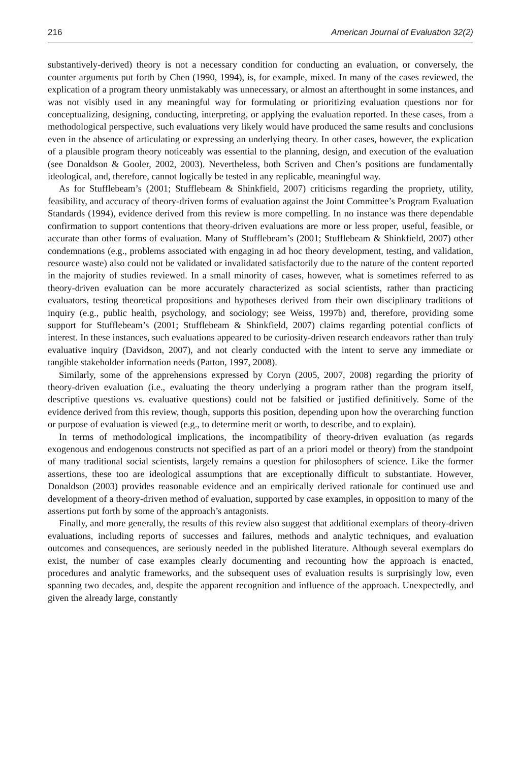216 American Journal of Evaluation 32(2)
substantively-derived) theory is not a necessary condition for conducting an evaluation, or conversely, the counter arguments put forth by Chen (1990, 1994), is, for example, mixed. In many of the cases reviewed, the explication of a program theory unmistakably was unnecessary, or almost an afterthought in some instances, and was not visibly used in any meaningful way for formulating or prioritizing evaluation questions nor for conceptualizing, designing, conducting, interpreting, or applying the evaluation reported. In these cases, from a methodological perspective, such evaluations very likely would have produced the same results and conclusions even in the absence of articulating or expressing an underlying theory. In other cases, however, the explication of a plausible program theory noticeably was essential to the planning, design, and execution of the evaluation (see Donaldson & Gooler, 2002, 2003). Nevertheless, both Scriven and Chen’s positions are fundamentally ideological, and, therefore, cannot logically be tested in any replicable, meaningful way.
As for Stufflebeam’s (2001; Stufflebeam & Shinkfield, 2007) criticisms regarding the propriety, utility, feasibility, and accuracy of theory-driven forms of evaluation against the Joint Committee’s Program Evaluation Standards (1994), evidence derived from this review is more compelling. In no instance was there dependable confirmation to support contentions that theory-driven evaluations are more or less proper, useful, feasible, or accurate than other forms of evaluation. Many of Stufflebeam’s (2001; Stufflebeam & Shinkfield, 2007) other condemnations (e.g., problems associated with engaging in ad hoc theory development, testing, and validation, resource waste) also could not be validated or invalidated satisfactorily due to the nature of the content reported in the majority of studies reviewed. In a small minority of cases, however, what is sometimes referred to as theory-driven evaluation can be more accurately characterized as social scientists, rather than practicing evaluators, testing theoretical propositions and hypotheses derived from their own disciplinary traditions of inquiry (e.g., public health, psychology, and sociology; see Weiss, 1997b) and, therefore, providing some support for Stufflebeam’s (2001; Stufflebeam & Shinkfield, 2007) claims regarding potential conflicts of interest. In these instances, such evaluations appeared to be curiosity-driven research endeavors rather than truly evaluative inquiry (Davidson, 2007), and not clearly conducted with the intent to serve any immediate or tangible stakeholder information needs (Patton, 1997, 2008).
Similarly, some of the apprehensions expressed by Coryn (2005, 2007, 2008) regarding the priority of theory-driven evaluation (i.e., evaluating the theory underlying a program rather than the program itself, descriptive questions vs. evaluative questions) could not be falsified or justified definitively. Some of the evidence derived from this review, though, supports this position, depending upon how the overarching function or purpose of evaluation is viewed (e.g., to determine merit or worth, to describe, and to explain).
In terms of methodological implications, the incompatibility of theory-driven evaluation (as regards exogenous and endogenous constructs not specified as part of an a priori model or theory) from the standpoint of many traditional social scientists, largely remains a question for philosophers of science. Like the former assertions, these too are ideological assumptions that are exceptionally difficult to substantiate. However, Donaldson (2003) provides reasonable evidence and an empirically derived rationale for continued use and development of a theory-driven method of evaluation, supported by case examples, in opposition to many of the assertions put forth by some of the approach’s antagonists.
Finally, and more generally, the results of this review also suggest that additional exemplars of theory-driven evaluations, including reports of successes and failures, methods and analytic techniques, and evaluation outcomes and consequences, are seriously needed in the published literature. Although several exemplars do exist, the number of case examples clearly documenting and recounting how the approach is enacted, procedures and analytic frameworks, and the subsequent uses of evaluation results is surprisingly low, even spanning two decades, and, despite the apparent recognition and influence of the approach. Unexpectedly, and given the already large, constantly